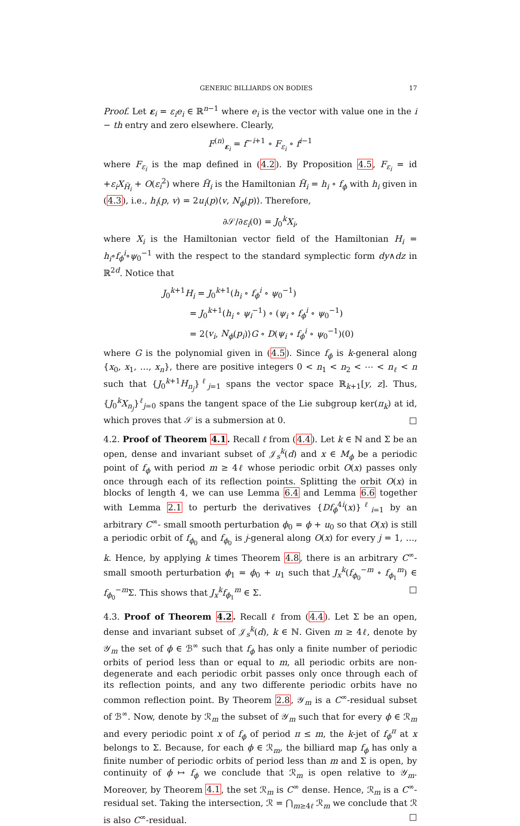GENERIC BILLIARDS ON BODIES 17
Proof. Let ε<sub>i</sub> = ε<sub>i</sub>e<sub>i</sub> ∈ ℝ<sup>n−1</sup> where e<sub>i</sub> is the vector with value one in the i − th entry and zero elsewhere. Clearly,
F<sup>(n)</sup><sub>ε<sub>i</sub></sub> = f<sup>−i+1</sup> ∘ F<sub>ε<sub>i</sub></sub> ∘ f<sup>i−1</sup>
where F<sub>ε<sub>i</sub></sub> is the map defined in (4.2). By Proposition 4.5, F<sub>ε<sub>i</sub></sub> = id +ε<sub>i</sub>X<sub>H̃<sub>i</sub></sub> + O(ε<sub>i</sub><sup>2</sup>) where H̃<sub>i</sub> is the Hamiltonian H̃<sub>i</sub> = h<sub>i</sub> ∘ f<sub>ϕ</sub> with h<sub>i</sub> given in (4.3), i.e., h<sub>i</sub>(p, v) = 2u<sub>i</sub>(p)⟨v, N<sub>ϕ</sub>(p)⟩. Therefore,
∂𝒮/∂ε<sub>i</sub>(0) = J<sub>0</sub><sup>k</sup>X<sub>i</sub>,
where X<sub>i</sub> is the Hamiltonian vector field of the Hamiltonian H<sub>i</sub> = h<sub>i</sub>∘f<sub>ϕ</sub><sup>i</sup>∘ψ<sub>0</sub><sup>−1</sup> with the respect to the standard symplectic form dy∧dz in ℝ<sup>2d</sup>. Notice that
J<sub>0</sub><sup>k+1</sup>H<sub>i</sub> = J<sub>0</sub><sup>k+1</sup>(h<sub>i</sub> ∘ f<sub>ϕ</sub><sup>i</sup> ∘ ψ<sub>0</sub><sup>−1</sup>)
= J<sub>0</sub><sup>k+1</sup>(h<sub>i</sub> ∘ ψ<sub>i</sub><sup>−1</sup>) ∘ (ψ<sub>i</sub> ∘ f<sub>ϕ</sub><sup>i</sup> ∘ ψ<sub>0</sub><sup>−1</sup>)
= 2⟨v<sub>i</sub>, N<sub>ϕ</sub>(p<sub>i</sub>)⟩G ∘ D(ψ<sub>i</sub> ∘ f<sub>ϕ</sub><sup>i</sup> ∘ ψ<sub>0</sub><sup>−1</sup>)(0)
where G is the polynomial given in (4.5). Since f<sub>ϕ</sub> is k-general along {x<sub>0</sub>, x<sub>1</sub>, …, x<sub>n</sub>}, there are positive integers 0 < n<sub>1</sub> < n<sub>2</sub> < ⋯ < n<sub>ℓ</sub> < n such that {J<sub>0</sub><sup>k+1</sup>H<sub>n<sub>j</sub></sub>}<sup>ℓ</sup><sub>j=1</sub> spans the vector space ℝ<sub>k+1</sub>[y, z]. Thus, {J<sub>0</sub><sup>k</sup>X<sub>n<sub>j</sub></sub>}<sup>ℓ</sup><sub>j=0</sub> spans the tangent space of the Lie subgroup ker(π<sub>k</sub>) at id, which proves that 𝒮 is a submersion at 0. □
4.2. Proof of Theorem 4.1. Recall ℓ from (4.4). Let k ∈ ℕ and Σ be an open, dense and invariant subset of 𝒥<sub>s</sub><sup>k</sup>(d) and x ∈ M<sub>ϕ</sub> be a periodic point of f<sub>ϕ</sub> with period m ≥ 4ℓ whose periodic orbit O(x) passes only once through each of its reflection points. Splitting the orbit O(x) in blocks of length 4, we can use Lemma 6.4 and Lemma 6.6 together with Lemma 2.1 to perturb the derivatives {Df<sub>ϕ</sub><sup>4i</sup>(x)}<sup>ℓ</sup><sub>i=1</sub> by an arbitrary C<sup>∞</sup>- small smooth perturbation ϕ<sub>0</sub> = ϕ + u<sub>0</sub> so that O(x) is still a periodic orbit of f<sub>ϕ<sub>0</sub></sub> and f<sub>ϕ<sub>0</sub></sub> is j-general along O(x) for every j = 1, …, k. Hence, by applying k times Theorem 4.8, there is an arbitrary C<sup>∞</sup>- small smooth perturbation ϕ<sub>1</sub> = ϕ<sub>0</sub> + u<sub>1</sub> such that J<sub>x</sub><sup>k</sup>(f<sub>ϕ<sub>0</sub></sub><sup>−m</sup> ∘ f<sub>ϕ<sub>1</sub></sub><sup>m</sup>) ∈ f<sub>ϕ<sub>0</sub></sub><sup>−m</sup>Σ. This shows that J<sub>x</sub><sup>k</sup>f<sub>ϕ<sub>1</sub></sub><sup>m</sup> ∈ Σ. □
4.3. Proof of Theorem 4.2. Recall ℓ from (4.4). Let Σ be an open, dense and invariant subset of 𝒥<sub>s</sub><sup>k</sup>(d), k ∈ ℕ. Given m ≥ 4ℓ, denote by 𝒴<sub>m</sub> the set of ϕ ∈ ℬ<sup>∞</sup> such that f<sub>ϕ</sub> has only a finite number of periodic orbits of period less than or equal to m, all periodic orbits are non-degenerate and each periodic orbit passes only once through each of its reflection points, and any two differente periodic orbits have no common reflection point. By Theorem 2.8, 𝒴<sub>m</sub> is a C<sup>∞</sup>-residual subset of ℬ<sup>∞</sup>. Now, denote by ℛ<sub>m</sub> the subset of 𝒴<sub>m</sub> such that for every ϕ ∈ ℛ<sub>m</sub> and every periodic point x of f<sub>ϕ</sub> of period π ≤ m, the k-jet of f<sub>ϕ</sub><sup>π</sup> at x belongs to Σ. Because, for each ϕ ∈ ℛ<sub>m</sub>, the billiard map f<sub>ϕ</sub> has only a finite number of periodic orbits of period less than m and Σ is open, by continuity of ϕ ↦ f<sub>ϕ</sub> we conclude that ℛ<sub>m</sub> is open relative to 𝒴<sub>m</sub>. Moreover, by Theorem 4.1, the set ℛ<sub>m</sub> is C<sup>∞</sup> dense. Hence, ℛ<sub>m</sub> is a C<sup>∞</sup>-residual set. Taking the intersection, ℛ = ⋂<sub>m≥4ℓ</sub> ℛ<sub>m</sub> we conclude that ℛ is also C<sup>∞</sup>-residual. □